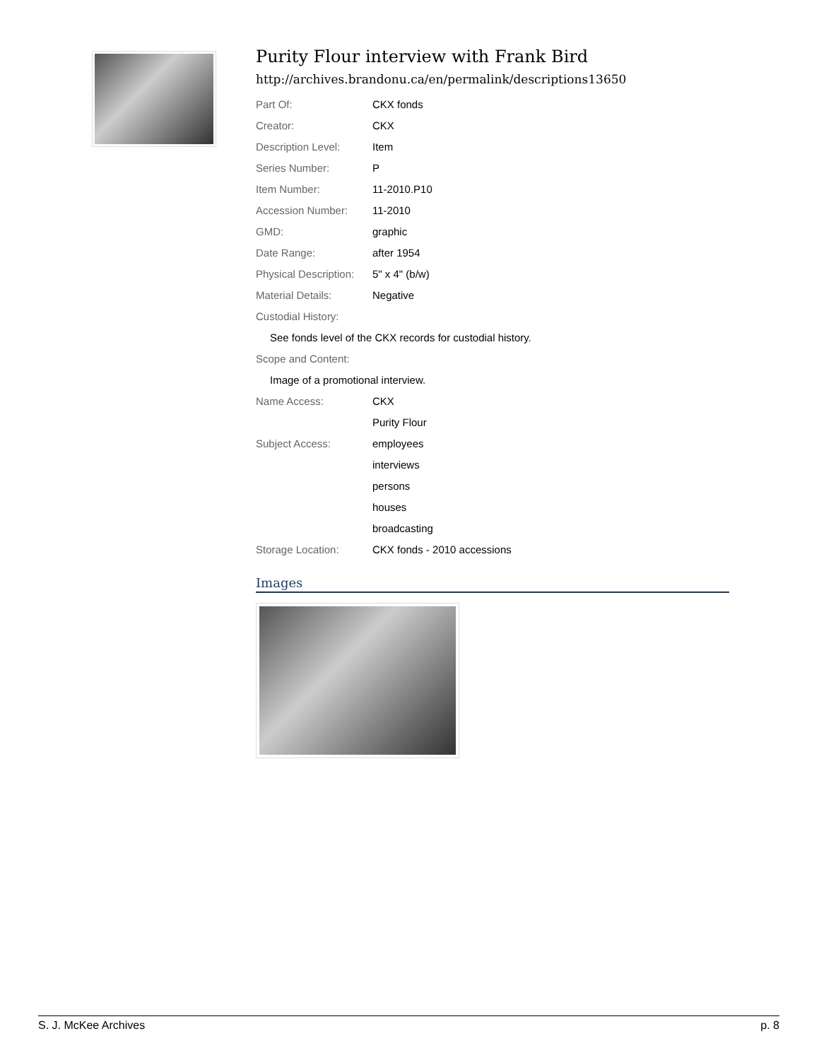Purity Flour interview with Frank Bird
http://archives.brandonu.ca/en/permalink/descriptions13650
| Part Of: | CKX fonds |
| Creator: | CKX |
| Description Level: | Item |
| Series Number: | P |
| Item Number: | 11-2010.P10 |
| Accession Number: | 11-2010 |
| GMD: | graphic |
| Date Range: | after 1954 |
| Physical Description: | 5" x 4" (b/w) |
| Material Details: | Negative |
| Custodial History: | |
| See fonds level of the CKX records for custodial history. | |
| Scope and Content: | |
| Image of a promotional interview. | |
| Name Access: | CKX |
| | Purity Flour |
| Subject Access: | employees |
| | interviews |
| | persons |
| | houses |
| | broadcasting |
| Storage Location: | CKX fonds - 2010 accessions |
Images
S. J. McKee Archives p. 8